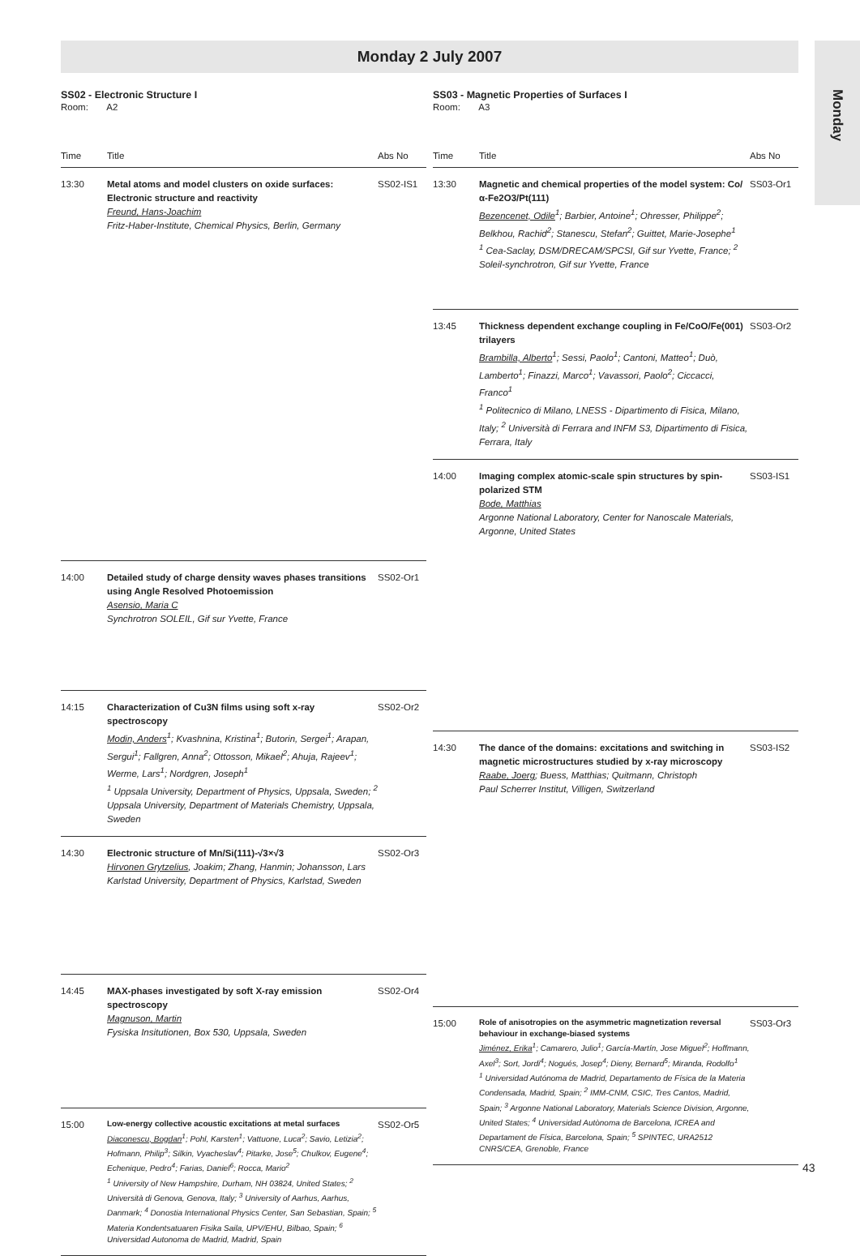Monday 2 July 2007
Monday
SS02 - Electronic Structure I
Room: A2
| Time | Title | Abs No |
| --- | --- | --- |
| 13:30 | Metal atoms and model clusters on oxide surfaces: Electronic structure and reactivity Freund, Hans-Joachim Fritz-Haber-Institute, Chemical Physics, Berlin, Germany | SS02-IS1 |
| 14:00 | Detailed study of charge density waves phases transitions using Angle Resolved Photoemission Asensio, Maria C Synchrotron SOLEIL, Gif sur Yvette, France | SS02-Or1 |
| 14:15 | Characterization of Cu3N films using soft x-ray spectroscopy Modin, Anders<sup>1</sup>; Kvashnina, Kristina<sup>1</sup>; Butorin, Sergei<sup>1</sup>; Arapan, Sergui<sup>1</sup>; Fallgren, Anna<sup>2</sup>; Ottosson, Mikael<sup>2</sup>; Ahuja, Rajeev<sup>1</sup>; Werme, Lars<sup>1</sup>; Nordgren, Joseph<sup>1</sup> <sup>1</sup> Uppsala University, Department of Physics, Uppsala, Sweden; <sup>2</sup> Uppsala University, Department of Materials Chemistry, Uppsala, Sweden | SS02-Or2 |
| 14:30 | Electronic structure of Mn/Si(111)-√3×√3 Hirvonen Grytzelius , Joakim; Zhang, Hanmin; Johansson, Lars Karlstad University, Department of Physics, Karlstad, Sweden | SS02-Or3 |
| 14:45 | MAX-phases investigated by soft X-ray emission spectroscopy Magnuson, Martin Fysiska Insitutionen, Box 530, Uppsala, Sweden | SS02-Or4 |
| 15:00 | Low-energy collective acoustic excitations at metal surfaces Diaconescu, Bogdan<sup>1</sup>; Pohl, Karsten<sup>1</sup>; Vattuone, Luca<sup>2</sup>; Savio, Letizia<sup>2</sup>; Hofmann, Philip<sup>3</sup>; Silkin, Vyacheslav<sup>4</sup>; Pitarke, Jose<sup>5</sup>; Chulkov, Eugene<sup>4</sup>; Echenique, Pedro<sup>4</sup>; Farias, Daniel<sup>6</sup>; Rocca, Mario<sup>2</sup> <sup>1</sup> University of New Hampshire, Durham, NH 03824, United States; <sup>2</sup> Università di Genova, Genova, Italy; <sup>3</sup> University of Aarhus, Aarhus, Danmark; <sup>4</sup> Donostia International Physics Center, San Sebastian, Spain; <sup>5</sup> Materia Kondentsatuaren Fisika Saila, UPV/EHU, Bilbao, Spain; <sup>6</sup> Universidad Autonoma de Madrid, Madrid, Spain | SS02-Or5 |
SS03 - Magnetic Properties of Surfaces I
Room: A3
| Time | Title | Abs No |
| --- | --- | --- |
| 13:30 | Magnetic and chemical properties of the model system: Co/α-Fe2O3/Pt(111) Bezencenet, Odile<sup>1</sup>; Barbier, Antoine<sup>1</sup>; Ohresser, Philippe<sup>2</sup>; Belkhou, Rachid<sup>2</sup>; Stanescu, Stefan<sup>2</sup>; Guittet, Marie-Josephe<sup>1</sup> <sup>1</sup> Cea-Saclay, DSM/DRECAM/SPCSI, Gif sur Yvette, France; <sup>2</sup> Soleil-synchrotron, Gif sur Yvette, France | SS03-Or1 |
| 13:45 | Thickness dependent exchange coupling in Fe/CoO/Fe(001) trilayers Brambilla, Alberto<sup>1</sup>; Sessi, Paolo<sup>1</sup>; Cantoni, Matteo<sup>1</sup>; Duò, Lamberto<sup>1</sup>; Finazzi, Marco<sup>1</sup>; Vavassori, Paolo<sup>2</sup>; Ciccacci, Franco<sup>1</sup> <sup>1</sup> Politecnico di Milano, LNESS - Dipartimento di Fisica, Milano, Italy; <sup>2</sup> Università di Ferrara and INFM S3, Dipartimento di Fisica, Ferrara, Italy | SS03-Or2 |
| 14:00 | Imaging complex atomic-scale spin structures by spin-polarized STM Bode, Matthias Argonne National Laboratory, Center for Nanoscale Materials, Argonne, United States | SS03-IS1 |
| 14:30 | The dance of the domains: excitations and switching in magnetic microstructures studied by x-ray microscopy Raabe, Joerg ; Buess, Matthias; Quitmann, Christoph Paul Scherrer Institut, Villigen, Switzerland | SS03-IS2 |
| 15:00 | Role of anisotropies on the asymmetric magnetization reversal behaviour in exchange-biased systems Jiménez, Erika<sup>1</sup>; Camarero, Julio<sup>1</sup>; García-Martín, Jose Miguel<sup>2</sup>; Hoffmann, Axel<sup>3</sup>; Sort, Jordi<sup>4</sup>; Nogués, Josep<sup>4</sup>; Dieny, Bernard<sup>5</sup>; Miranda, Rodolfo<sup>1</sup> <sup>1</sup> Universidad Autónoma de Madrid, Departamento de Física de la Materia Condensada, Madrid, Spain; <sup>2</sup> IMM-CNM, CSIC, Tres Cantos, Madrid, Spain; <sup>3</sup> Argonne National Laboratory, Materials Science Division, Argonne, United States; <sup>4</sup> Universidad Autònoma de Barcelona, ICREA and Departament de Física, Barcelona, Spain; <sup>5</sup> SPINTEC, URA2512 CNRS/CEA, Grenoble, France | SS03-Or3 |
43